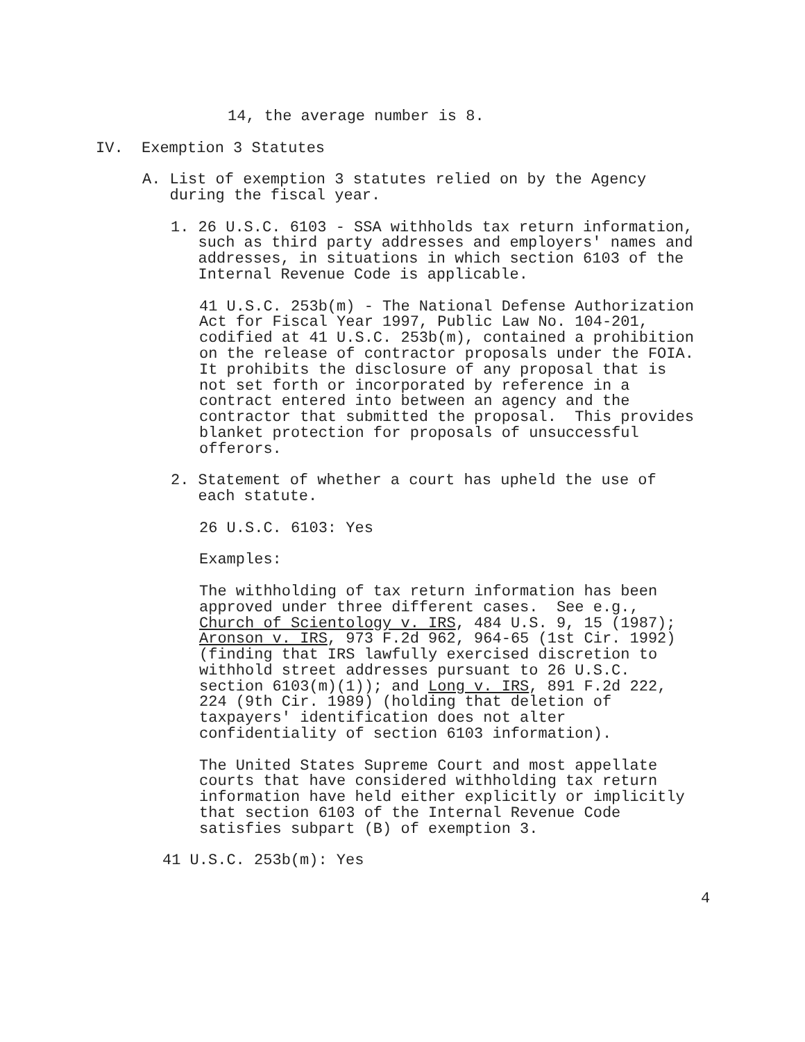14, the average number is 8.
IV. Exemption 3 Statutes
A. List of exemption 3 statutes relied on by the Agency during the fiscal year.
1. 26 U.S.C. 6103 - SSA withholds tax return information, such as third party addresses and employers' names and addresses, in situations in which section 6103 of the Internal Revenue Code is applicable.
41 U.S.C. 253b(m) - The National Defense Authorization Act for Fiscal Year 1997, Public Law No. 104-201, codified at 41 U.S.C. 253b(m), contained a prohibition on the release of contractor proposals under the FOIA. It prohibits the disclosure of any proposal that is not set forth or incorporated by reference in a contract entered into between an agency and the contractor that submitted the proposal. This provides blanket protection for proposals of unsuccessful offerors.
2. Statement of whether a court has upheld the use of each statute.
26 U.S.C. 6103: Yes
Examples:
The withholding of tax return information has been approved under three different cases. See e.g., Church of Scientology v. IRS, 484 U.S. 9, 15 (1987); Aronson v. IRS, 973 F.2d 962, 964-65 (1st Cir. 1992) (finding that IRS lawfully exercised discretion to withhold street addresses pursuant to 26 U.S.C. section 6103(m)(1)); and Long v. IRS, 891 F.2d 222, 224 (9th Cir. 1989) (holding that deletion of taxpayers' identification does not alter confidentiality of section 6103 information).
The United States Supreme Court and most appellate courts that have considered withholding tax return information have held either explicitly or implicitly that section 6103 of the Internal Revenue Code satisfies subpart (B) of exemption 3.
41 U.S.C. 253b(m): Yes
4